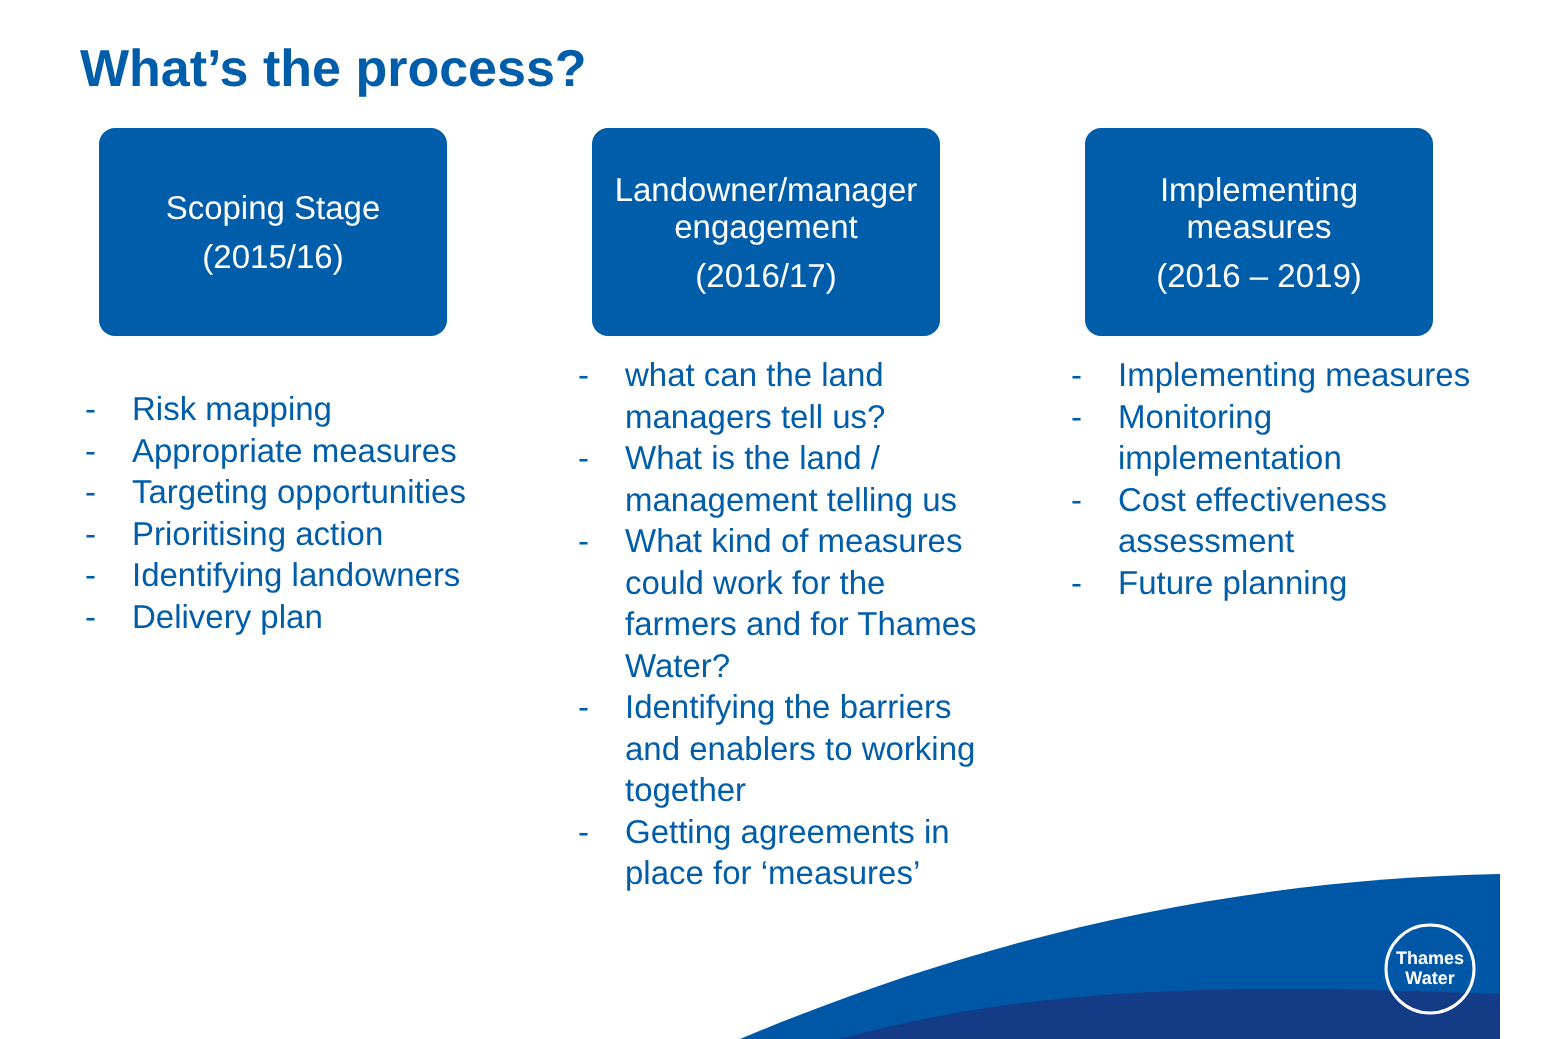What’s the process?
Scoping Stage
(2015/16)
- Risk mapping
- Appropriate measures
- Targeting opportunities
- Prioritising action
- Identifying landowners
- Delivery plan
Landowner/manager engagement
(2016/17)
- what can the land managers tell us?
- What is the land / management telling us
- What kind of measures could work for the farmers and for Thames Water?
- Identifying the barriers and enablers to working together
- Getting agreements in place for ‘measures’
Implementing measures
(2016 – 2019)
- Implementing measures
- Monitoring implementation
- Cost effectiveness assessment
- Future planning
Thames
Water